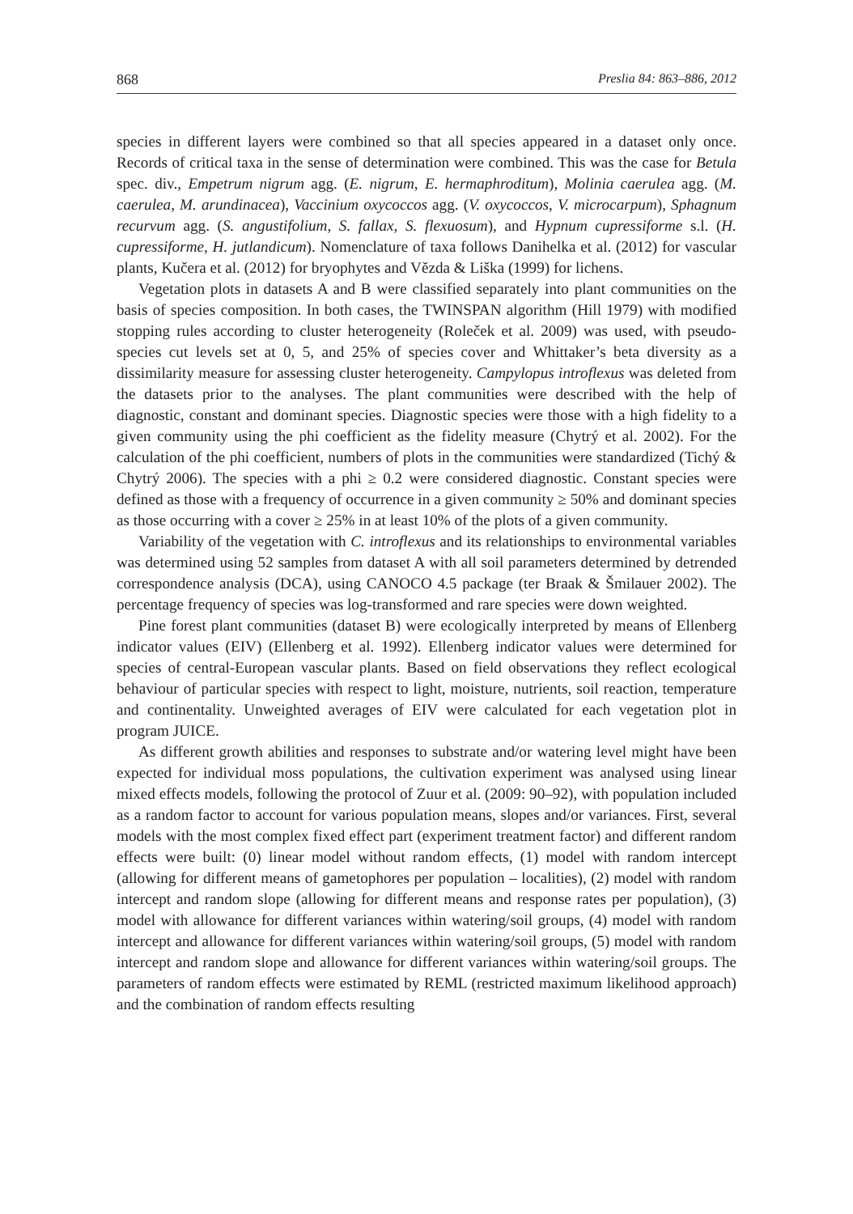868 Preslia 84: 863–886, 2012
species in different layers were combined so that all species appeared in a dataset only once. Records of critical taxa in the sense of determination were combined. This was the case for Betula spec. div., Empetrum nigrum agg. (E. nigrum, E. hermaphroditum), Molinia caerulea agg. (M. caerulea, M. arundinacea), Vaccinium oxycoccos agg. (V. oxycoccos, V. microcarpum), Sphagnum recurvum agg. (S. angustifolium, S. fallax, S. flexuosum), and Hypnum cupressiforme s.l. (H. cupressiforme, H. jutlandicum). Nomenclature of taxa follows Danihelka et al. (2012) for vascular plants, Kučera et al. (2012) for bryophytes and Vězda & Liška (1999) for lichens.
Vegetation plots in datasets A and B were classified separately into plant communities on the basis of species composition. In both cases, the TWINSPAN algorithm (Hill 1979) with modified stopping rules according to cluster heterogeneity (Roleček et al. 2009) was used, with pseudo-species cut levels set at 0, 5, and 25% of species cover and Whittaker’s beta diversity as a dissimilarity measure for assessing cluster heterogeneity. Campylopus introflexus was deleted from the datasets prior to the analyses. The plant communities were described with the help of diagnostic, constant and dominant species. Diagnostic species were those with a high fidelity to a given community using the phi coefficient as the fidelity measure (Chytrý et al. 2002). For the calculation of the phi coefficient, numbers of plots in the communities were standardized (Tichý & Chytrý 2006). The species with a phi ≥ 0.2 were considered diagnostic. Constant species were defined as those with a frequency of occurrence in a given community ≥ 50% and dominant species as those occurring with a cover ≥ 25% in at least 10% of the plots of a given community.
Variability of the vegetation with C. introflexus and its relationships to environmental variables was determined using 52 samples from dataset A with all soil parameters determined by detrended correspondence analysis (DCA), using CANOCO 4.5 package (ter Braak & Šmilauer 2002). The percentage frequency of species was log-transformed and rare species were down weighted.
Pine forest plant communities (dataset B) were ecologically interpreted by means of Ellenberg indicator values (EIV) (Ellenberg et al. 1992). Ellenberg indicator values were determined for species of central-European vascular plants. Based on field observations they reflect ecological behaviour of particular species with respect to light, moisture, nutrients, soil reaction, temperature and continentality. Unweighted averages of EIV were calculated for each vegetation plot in program JUICE.
As different growth abilities and responses to substrate and/or watering level might have been expected for individual moss populations, the cultivation experiment was analysed using linear mixed effects models, following the protocol of Zuur et al. (2009: 90–92), with population included as a random factor to account for various population means, slopes and/or variances. First, several models with the most complex fixed effect part (experiment treatment factor) and different random effects were built: (0) linear model without random effects, (1) model with random intercept (allowing for different means of gametophores per population – localities), (2) model with random intercept and random slope (allowing for different means and response rates per population), (3) model with allowance for different variances within watering/soil groups, (4) model with random intercept and allowance for different variances within watering/soil groups, (5) model with random intercept and random slope and allowance for different variances within watering/soil groups. The parameters of random effects were estimated by REML (restricted maximum likelihood approach) and the combination of random effects resulting